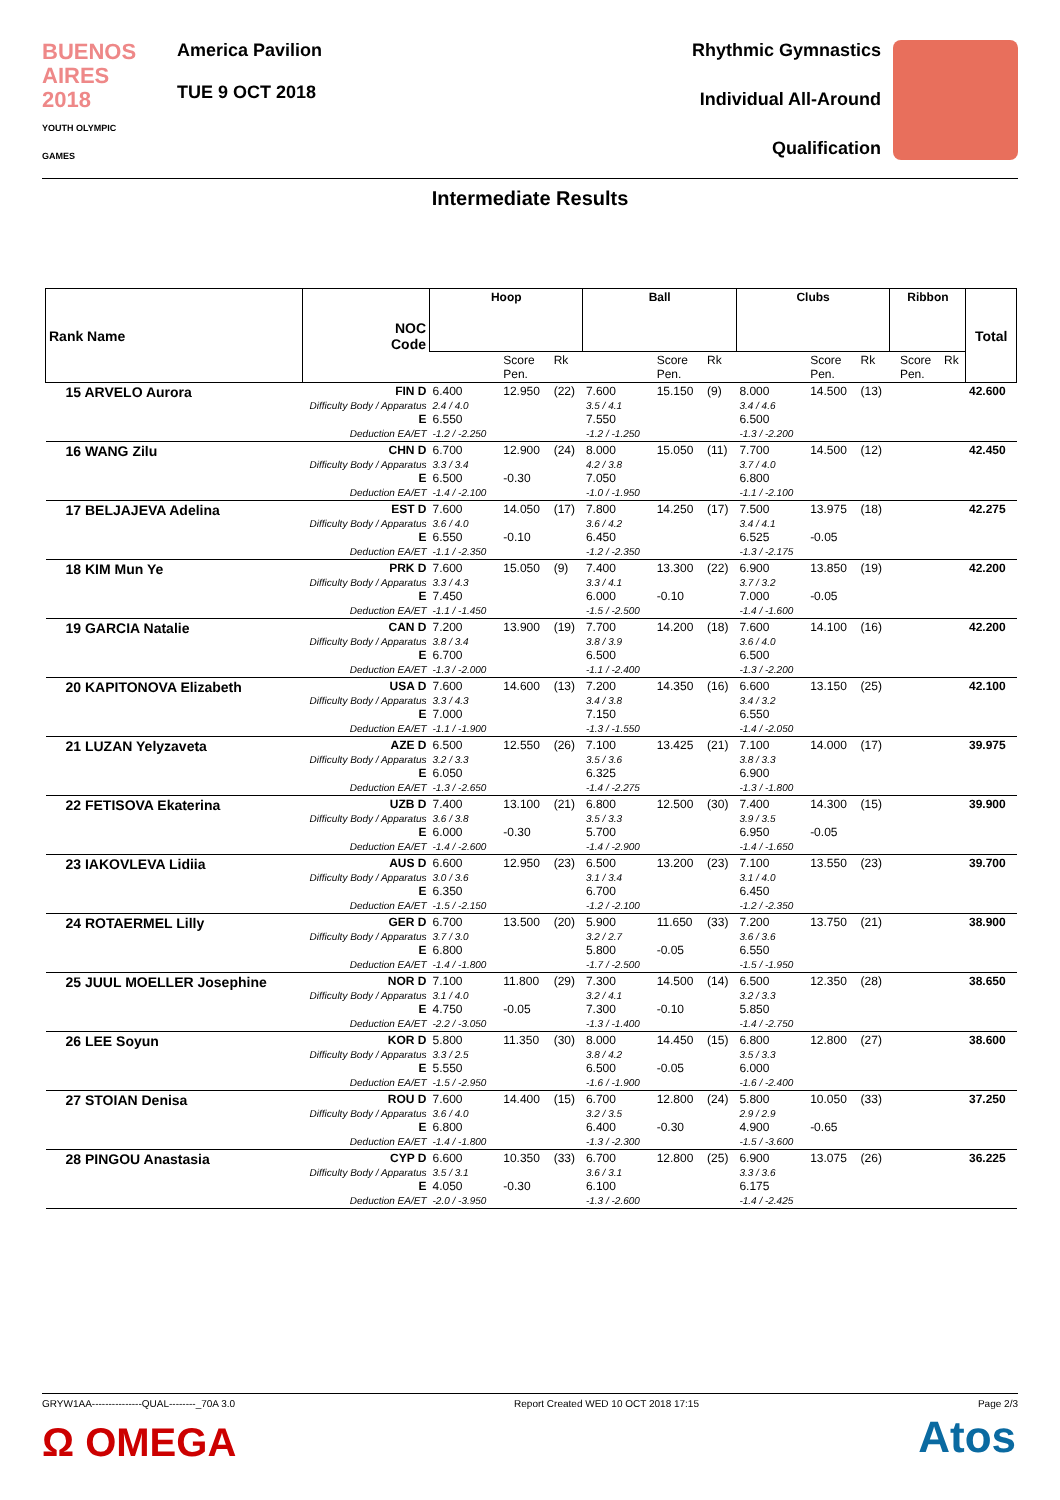BUENOS AIRES 2018
YOUTH OLYMPIC GAMES
America Pavilion
TUE 9 OCT 2018
Rhythmic Gymnastics
Individual All-Around
Qualification
Intermediate Results
| Rank Name | NOC Code | Hoop | | | Ball | | | Clubs | | | Ribbon | | | Total |
| --- | --- | --- | --- | --- | --- | --- | --- | --- | --- | --- | --- | --- | --- | --- |
| | | | Score Pen. | Rk | | Score Pen. | Rk | | Score Pen. | Rk | | Score Pen. | Rk | |
| 15 ARVELO Aurora | FIN D Difficulty Body / Apparatus E Deduction EA/ET | 6.400 2.4 / 4.0 6.550 -1.2 / -2.250 | 12.950 | (22) | 7.600 3.5 / 4.1 7.550 -1.2 / -1.250 | 15.150 | (9) | 8.000 3.4 / 4.6 6.500 -1.3 / -2.200 | 14.500 | (13) | | | | 42.600 |
| 16 WANG Zilu | CHN D Difficulty Body / Apparatus E Deduction EA/ET | 6.700 3.3 / 3.4 6.500 -1.4 / -2.100 | 12.900 -0.30 | (24) | 8.000 4.2 / 3.8 7.050 -1.0 / -1.950 | 15.050 | (11) | 7.700 3.7 / 4.0 6.800 -1.1 / -2.100 | 14.500 | (12) | | | | 42.450 |
| 17 BELJAJEVA Adelina | EST D Difficulty Body / Apparatus E Deduction EA/ET | 7.600 3.6 / 4.0 6.550 -1.1 / -2.350 | 14.050 -0.10 | (17) | 7.800 3.6 / 4.2 6.450 -1.2 / -2.350 | 14.250 | (17) | 7.500 3.4 / 4.1 6.525 -1.3 / -2.175 | 13.975 -0.05 | (18) | | | | 42.275 |
| 18 KIM Mun Ye | PRK D Difficulty Body / Apparatus E Deduction EA/ET | 7.600 3.3 / 4.3 7.450 -1.1 / -1.450 | 15.050 | (9) | 7.400 3.3 / 4.1 6.000 -1.5 / -2.500 | 13.300 -0.10 | (22) | 6.900 3.7 / 3.2 7.000 -1.4 / -1.600 | 13.850 -0.05 | (19) | | | | 42.200 |
| 19 GARCIA Natalie | CAN D Difficulty Body / Apparatus E Deduction EA/ET | 7.200 3.8 / 3.4 6.700 -1.3 / -2.000 | 13.900 | (19) | 7.700 3.8 / 3.9 6.500 -1.1 / -2.400 | 14.200 | (18) | 7.600 3.6 / 4.0 6.500 -1.3 / -2.200 | 14.100 | (16) | | | | 42.200 |
| 20 KAPITONOVA Elizabeth | USA D Difficulty Body / Apparatus E Deduction EA/ET | 7.600 3.3 / 4.3 7.000 -1.1 / -1.900 | 14.600 | (13) | 7.200 3.4 / 3.8 7.150 -1.3 / -1.550 | 14.350 | (16) | 6.600 3.4 / 3.2 6.550 -1.4 / -2.050 | 13.150 | (25) | | | | 42.100 |
| 21 LUZAN Yelyzaveta | AZE D Difficulty Body / Apparatus E Deduction EA/ET | 6.500 3.2 / 3.3 6.050 -1.3 / -2.650 | 12.550 | (26) | 7.100 3.5 / 3.6 6.325 -1.4 / -2.275 | 13.425 | (21) | 7.100 3.8 / 3.3 6.900 -1.3 / -1.800 | 14.000 | (17) | | | | 39.975 |
| 22 FETISOVA Ekaterina | UZB D Difficulty Body / Apparatus E Deduction EA/ET | 7.400 3.6 / 3.8 6.000 -1.4 / -2.600 | 13.100 -0.30 | (21) | 6.800 3.5 / 3.3 5.700 -1.4 / -2.900 | 12.500 | (30) | 7.400 3.9 / 3.5 6.950 -1.4 / -1.650 | 14.300 -0.05 | (15) | | | | 39.900 |
| 23 IAKOVLEVA Lidiia | AUS D Difficulty Body / Apparatus E Deduction EA/ET | 6.600 3.0 / 3.6 6.350 -1.5 / -2.150 | 12.950 | (23) | 6.500 3.1 / 3.4 6.700 -1.2 / -2.100 | 13.200 | (23) | 7.100 3.1 / 4.0 6.450 -1.2 / -2.350 | 13.550 | (23) | | | | 39.700 |
| 24 ROTAERMEL Lilly | GER D Difficulty Body / Apparatus E Deduction EA/ET | 6.700 3.7 / 3.0 6.800 -1.4 / -1.800 | 13.500 | (20) | 5.900 3.2 / 2.7 5.800 -1.7 / -2.500 | 11.650 -0.05 | (33) | 7.200 3.6 / 3.6 6.550 -1.5 / -1.950 | 13.750 | (21) | | | | 38.900 |
| 25 JUUL MOELLER Josephine | NOR D Difficulty Body / Apparatus E Deduction EA/ET | 7.100 3.1 / 4.0 4.750 -2.2 / -3.050 | 11.800 -0.05 | (29) | 7.300 3.2 / 4.1 7.300 -1.3 / -1.400 | 14.500 -0.10 | (14) | 6.500 3.2 / 3.3 5.850 -1.4 / -2.750 | 12.350 | (28) | | | | 38.650 |
| 26 LEE Soyun | KOR D Difficulty Body / Apparatus E Deduction EA/ET | 5.800 3.3 / 2.5 5.550 -1.5 / -2.950 | 11.350 | (30) | 8.000 3.8 / 4.2 6.500 -1.6 / -1.900 | 14.450 -0.05 | (15) | 6.800 3.5 / 3.3 6.000 -1.6 / -2.400 | 12.800 | (27) | | | | 38.600 |
| 27 STOIAN Denisa | ROU D Difficulty Body / Apparatus E Deduction EA/ET | 7.600 3.6 / 4.0 6.800 -1.4 / -1.800 | 14.400 | (15) | 6.700 3.2 / 3.5 6.400 -1.3 / -2.300 | 12.800 -0.30 | (24) | 5.800 2.9 / 2.9 4.900 -1.5 / -3.600 | 10.050 -0.65 | (33) | | | | 37.250 |
| 28 PINGOU Anastasia | CYP D Difficulty Body / Apparatus E Deduction EA/ET | 6.600 3.5 / 3.1 4.050 -2.0 / -3.950 | 10.350 -0.30 | (33) | 6.700 3.6 / 3.1 6.100 -1.3 / -2.600 | 12.800 | (25) | 6.900 3.3 / 3.6 6.175 -1.4 / -2.425 | 13.075 | (26) | | | | 36.225 |
GRYW1AA---------------QUAL--------_70A 3.0 Report Created WED 10 OCT 2018 17:15 Page 2/3
Ω OMEGA Atos